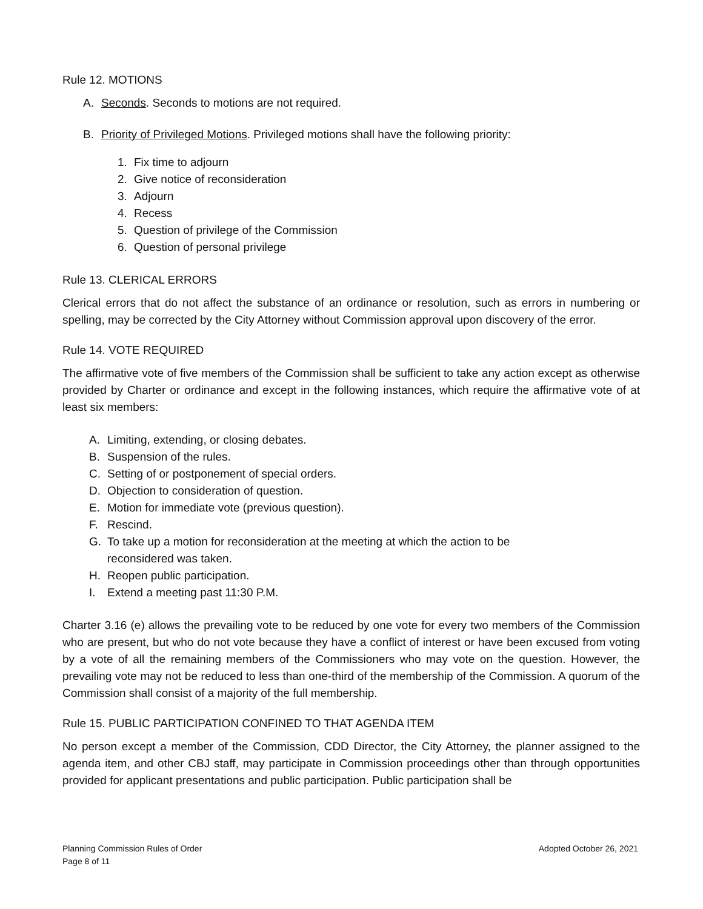Rule 12. MOTIONS
A. Seconds. Seconds to motions are not required.
B. Priority of Privileged Motions. Privileged motions shall have the following priority:
1. Fix time to adjourn
2. Give notice of reconsideration
3. Adjourn
4. Recess
5. Question of privilege of the Commission
6. Question of personal privilege
Rule 13. CLERICAL ERRORS
Clerical errors that do not affect the substance of an ordinance or resolution, such as errors in numbering or spelling, may be corrected by the City Attorney without Commission approval upon discovery of the error.
Rule 14. VOTE REQUIRED
The affirmative vote of five members of the Commission shall be sufficient to take any action except as otherwise provided by Charter or ordinance and except in the following instances, which require the affirmative vote of at least six members:
A. Limiting, extending, or closing debates.
B. Suspension of the rules.
C. Setting of or postponement of special orders.
D. Objection to consideration of question.
E. Motion for immediate vote (previous question).
F. Rescind.
G. To take up a motion for reconsideration at the meeting at which the action to be
reconsidered was taken.
H. Reopen public participation.
I. Extend a meeting past 11:30 P.M.
Charter 3.16 (e) allows the prevailing vote to be reduced by one vote for every two members of the Commission who are present, but who do not vote because they have a conflict of interest or have been excused from voting by a vote of all the remaining members of the Commissioners who may vote on the question. However, the prevailing vote may not be reduced to less than one-third of the membership of the Commission. A quorum of the Commission shall consist of a majority of the full membership.
Rule 15. PUBLIC PARTICIPATION CONFINED TO THAT AGENDA ITEM
No person except a member of the Commission, CDD Director, the City Attorney, the planner assigned to the agenda item, and other CBJ staff, may participate in Commission proceedings other than through opportunities provided for applicant presentations and public participation. Public participation shall be
Adopted October 26, 2021 Planning Commission Rules of Order
Page 8 of 11